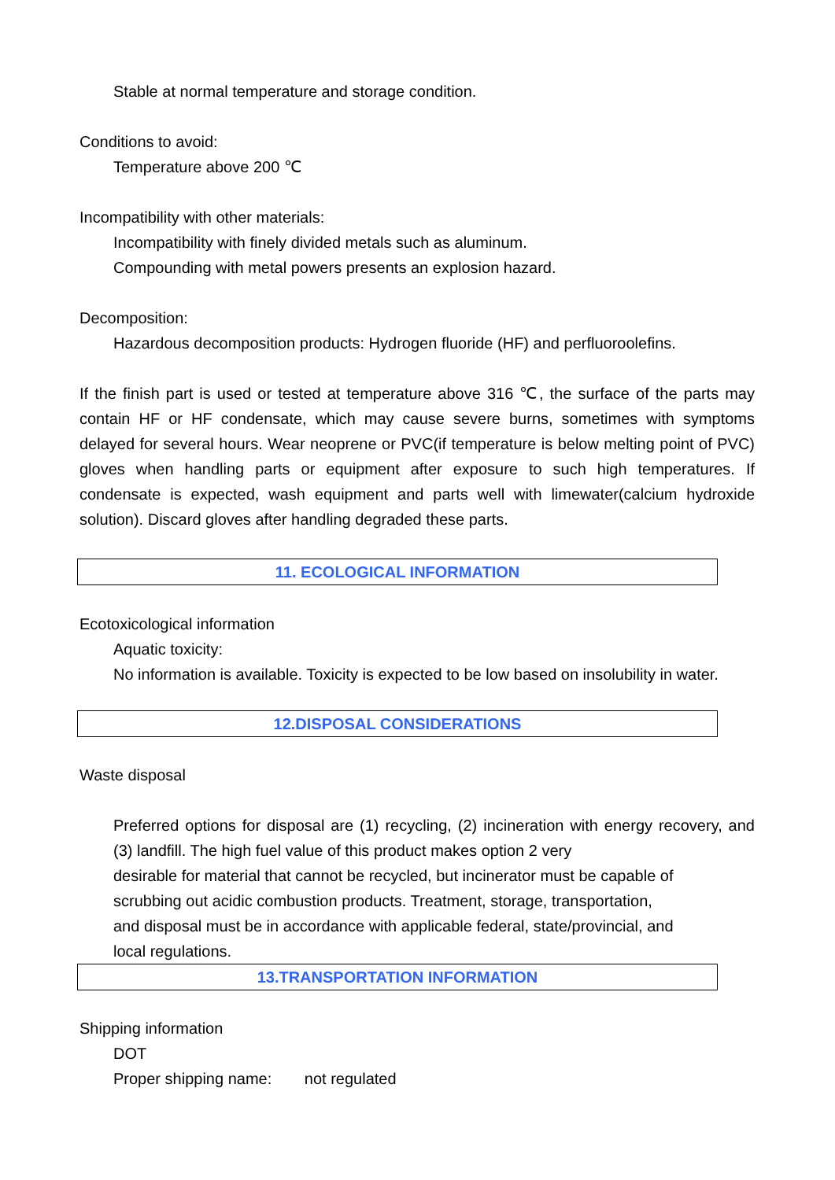Stable at normal temperature and storage condition.
Conditions to avoid:
Temperature above 200 ℃
Incompatibility with other materials:
Incompatibility with finely divided metals such as aluminum.
Compounding with metal powers presents an explosion hazard.
Decomposition:
Hazardous decomposition products: Hydrogen fluoride (HF) and perfluoroolefins.
If the finish part is used or tested at temperature above 316 ℃, the surface of the parts may contain HF or HF condensate, which may cause severe burns, sometimes with symptoms delayed for several hours. Wear neoprene or PVC(if temperature is below melting point of PVC) gloves when handling parts or equipment after exposure to such high temperatures. If condensate is expected, wash equipment and parts well with limewater(calcium hydroxide solution). Discard gloves after handling degraded these parts.
11. ECOLOGICAL INFORMATION
Ecotoxicological information
Aquatic toxicity:
No information is available. Toxicity is expected to be low based on insolubility in water.
12.DISPOSAL CONSIDERATIONS
Waste disposal
Preferred options for disposal are (1) recycling, (2) incineration with energy recovery, and (3) landfill. The high fuel value of this product makes option 2 very
desirable for material that cannot be recycled, but incinerator must be capable of
scrubbing out acidic combustion products. Treatment, storage, transportation,
and disposal must be in accordance with applicable federal, state/provincial, and
local regulations.
13.TRANSPORTATION INFORMATION
Shipping information
DOT
Proper shipping name: not regulated